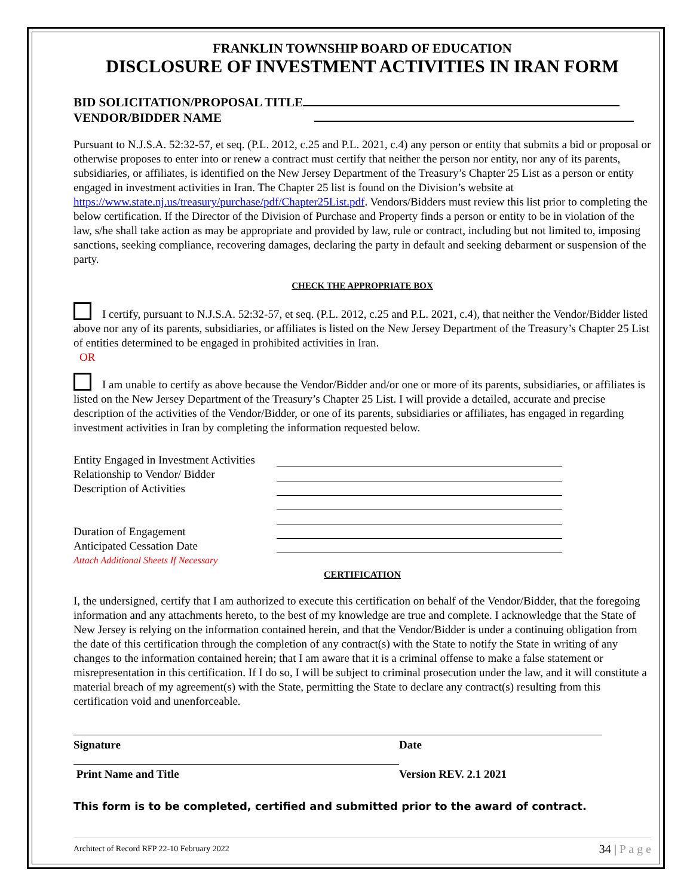FRANKLIN TOWNSHIP BOARD OF EDUCATION
DISCLOSURE OF INVESTMENT ACTIVITIES IN IRAN FORM
BID SOLICITATION/PROPOSAL TITLE
VENDOR/BIDDER NAME
Pursuant to N.J.S.A. 52:32-57, et seq. (P.L. 2012, c.25 and P.L. 2021, c.4) any person or entity that submits a bid or proposal or otherwise proposes to enter into or renew a contract must certify that neither the person nor entity, nor any of its parents, subsidiaries, or affiliates, is identified on the New Jersey Department of the Treasury’s Chapter 25 List as a person or entity engaged in investment activities in Iran. The Chapter 25 list is found on the Division’s website at https://www.state.nj.us/treasury/purchase/pdf/Chapter25List.pdf. Vendors/Bidders must review this list prior to completing the below certification. If the Director of the Division of Purchase and Property finds a person or entity to be in violation of the law, s/he shall take action as may be appropriate and provided by law, rule or contract, including but not limited to, imposing sanctions, seeking compliance, recovering damages, declaring the party in default and seeking debarment or suspension of the party.
CHECK THE APPROPRIATE BOX
I certify, pursuant to N.J.S.A. 52:32-57, et seq. (P.L. 2012, c.25 and P.L. 2021, c.4), that neither the Vendor/Bidder listed above nor any of its parents, subsidiaries, or affiliates is listed on the New Jersey Department of the Treasury’s Chapter 25 List of entities determined to be engaged in prohibited activities in Iran.
OR
I am unable to certify as above because the Vendor/Bidder and/or one or more of its parents, subsidiaries, or affiliates is listed on the New Jersey Department of the Treasury’s Chapter 25 List. I will provide a detailed, accurate and precise description of the activities of the Vendor/Bidder, or one of its parents, subsidiaries or affiliates, has engaged in regarding investment activities in Iran by completing the information requested below.
Entity Engaged in Investment Activities
Relationship to Vendor/ Bidder
Description of Activities
Duration of Engagement
Anticipated Cessation Date
Attach Additional Sheets If Necessary
CERTIFICATION
I, the undersigned, certify that I am authorized to execute this certification on behalf of the Vendor/Bidder, that the foregoing information and any attachments hereto, to the best of my knowledge are true and complete. I acknowledge that the State of New Jersey is relying on the information contained herein, and that the Vendor/Bidder is under a continuing obligation from the date of this certification through the completion of any contract(s) with the State to notify the State in writing of any changes to the information contained herein; that I am aware that it is a criminal offense to make a false statement or misrepresentation in this certification. If I do so, I will be subject to criminal prosecution under the law, and it will constitute a material breach of my agreement(s) with the State, permitting the State to declare any contract(s) resulting from this certification void and unenforceable.
Signature Date
Print Name and Title Version REV. 2.1 2021
This form is to be completed, certified and submitted prior to the award of contract.
Architect of Record RFP 22-10 February 2022 34 | P a g e